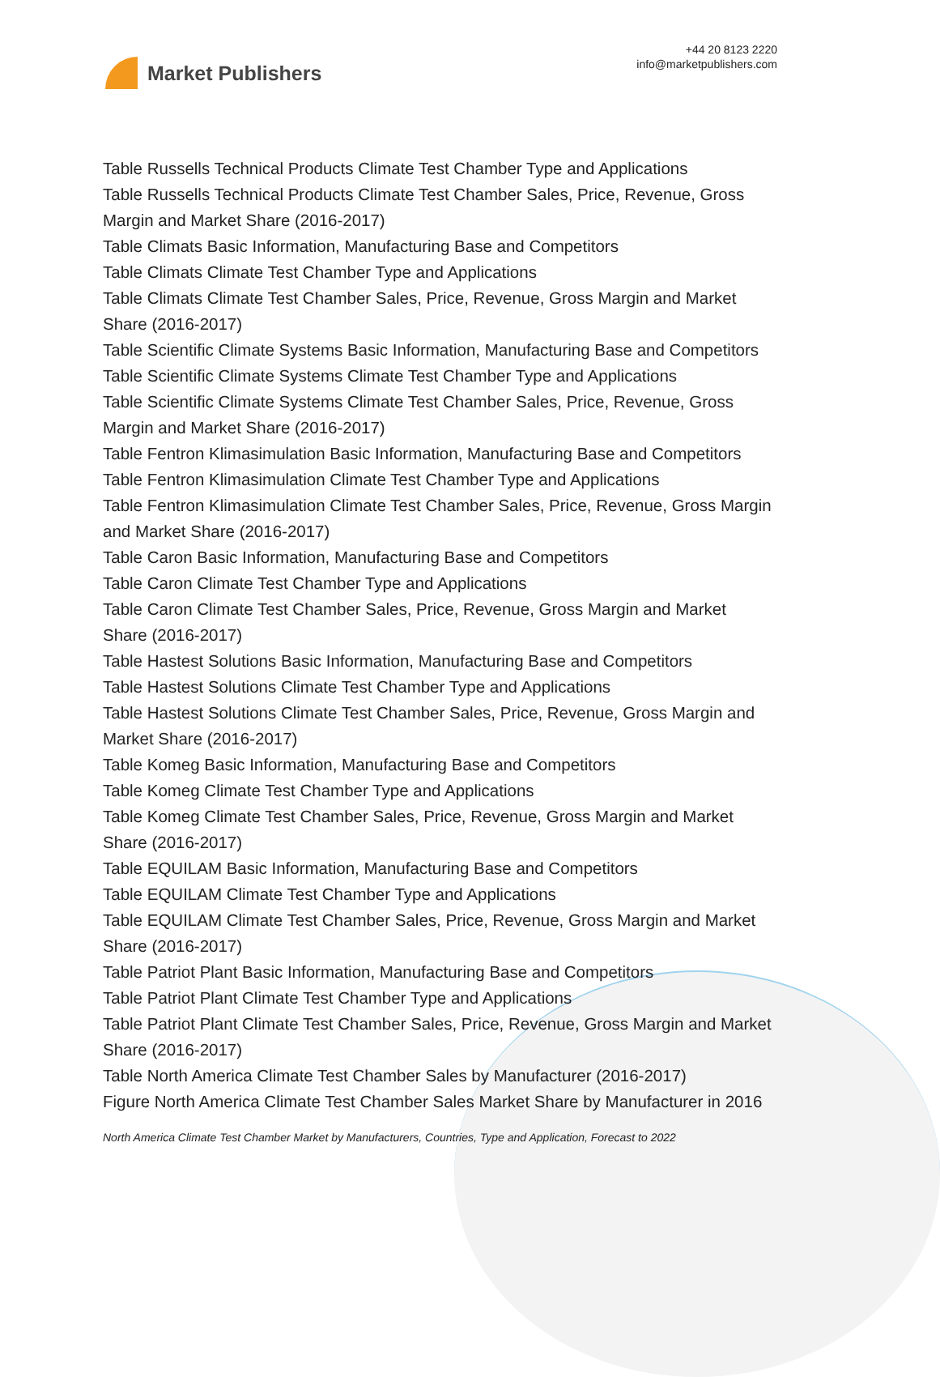Market Publishers
+44 20 8123 2220
info@marketpublishers.com
Table Russells Technical Products Climate Test Chamber Type and Applications
Table Russells Technical Products Climate Test Chamber Sales, Price, Revenue, Gross Margin and Market Share (2016-2017)
Table Climats Basic Information, Manufacturing Base and Competitors
Table Climats Climate Test Chamber Type and Applications
Table Climats Climate Test Chamber Sales, Price, Revenue, Gross Margin and Market Share (2016-2017)
Table Scientific Climate Systems Basic Information, Manufacturing Base and Competitors
Table Scientific Climate Systems Climate Test Chamber Type and Applications
Table Scientific Climate Systems Climate Test Chamber Sales, Price, Revenue, Gross Margin and Market Share (2016-2017)
Table Fentron Klimasimulation Basic Information, Manufacturing Base and Competitors
Table Fentron Klimasimulation Climate Test Chamber Type and Applications
Table Fentron Klimasimulation Climate Test Chamber Sales, Price, Revenue, Gross Margin and Market Share (2016-2017)
Table Caron Basic Information, Manufacturing Base and Competitors
Table Caron Climate Test Chamber Type and Applications
Table Caron Climate Test Chamber Sales, Price, Revenue, Gross Margin and Market Share (2016-2017)
Table Hastest Solutions Basic Information, Manufacturing Base and Competitors
Table Hastest Solutions Climate Test Chamber Type and Applications
Table Hastest Solutions Climate Test Chamber Sales, Price, Revenue, Gross Margin and Market Share (2016-2017)
Table Komeg Basic Information, Manufacturing Base and Competitors
Table Komeg Climate Test Chamber Type and Applications
Table Komeg Climate Test Chamber Sales, Price, Revenue, Gross Margin and Market Share (2016-2017)
Table EQUILAM Basic Information, Manufacturing Base and Competitors
Table EQUILAM Climate Test Chamber Type and Applications
Table EQUILAM Climate Test Chamber Sales, Price, Revenue, Gross Margin and Market Share (2016-2017)
Table Patriot Plant Basic Information, Manufacturing Base and Competitors
Table Patriot Plant Climate Test Chamber Type and Applications
Table Patriot Plant Climate Test Chamber Sales, Price, Revenue, Gross Margin and Market Share (2016-2017)
Table North America Climate Test Chamber Sales by Manufacturer (2016-2017)
Figure North America Climate Test Chamber Sales Market Share by Manufacturer in 2016
North America Climate Test Chamber Market by Manufacturers, Countries, Type and Application, Forecast to 2022